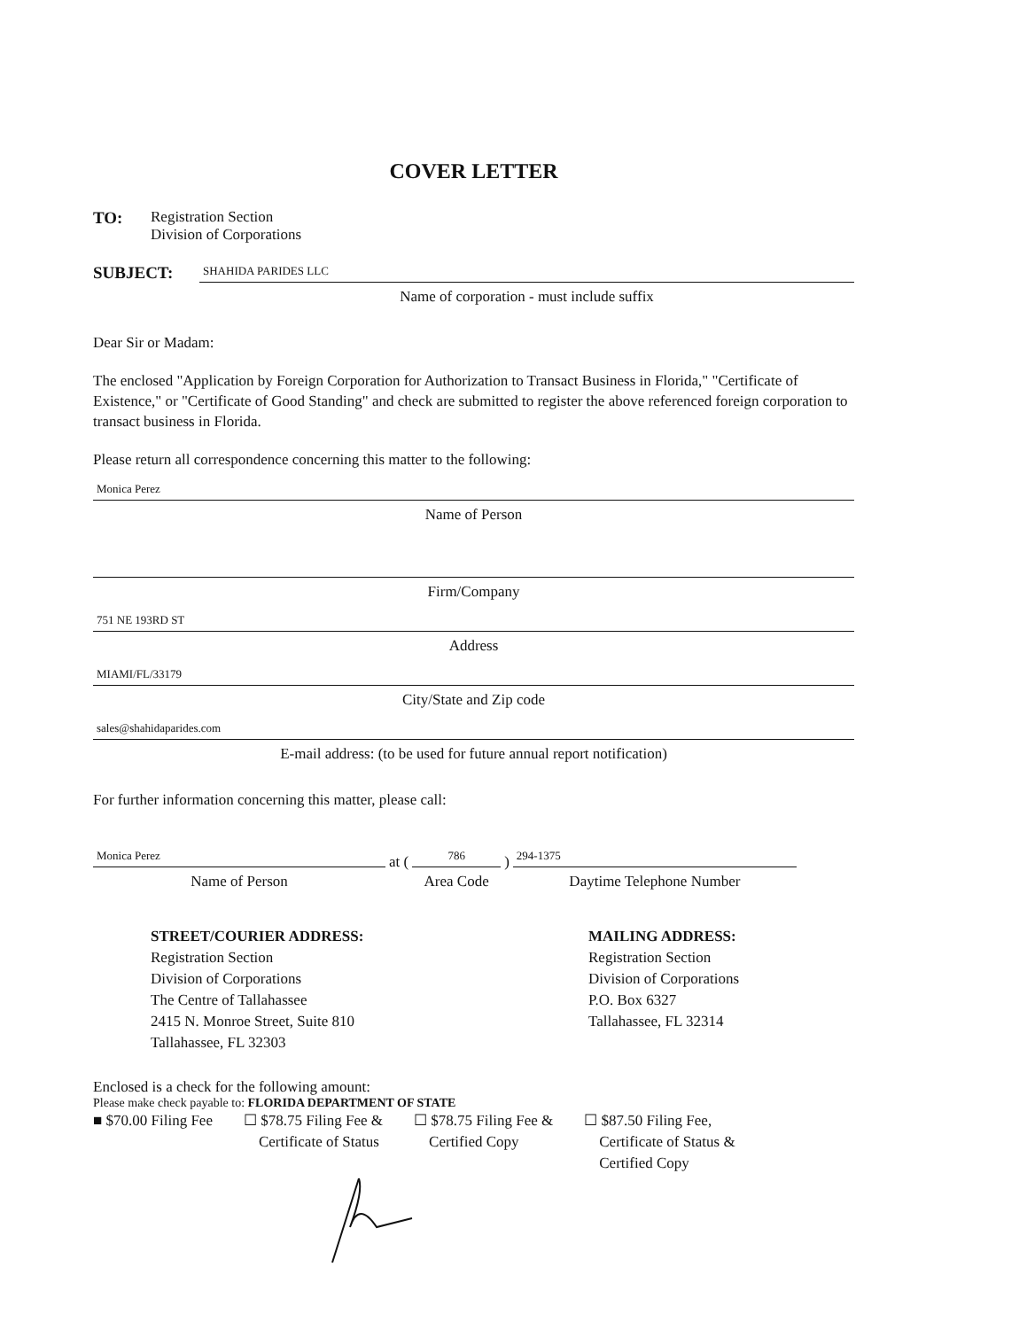COVER LETTER
TO: Registration Section
Division of Corporations
SUBJECT:
SHAHIDA PARIDES LLC
Name of corporation - must include suffix
Dear Sir or Madam:
The enclosed "Application by Foreign Corporation for Authorization to Transact Business in Florida," "Certificate of Existence," or "Certificate of Good Standing" and check are submitted to register the above referenced foreign corporation to transact business in Florida.
Please return all correspondence concerning this matter to the following:
Monica Perez
Name of Person
Firm/Company
751 NE 193RD ST
Address
MIAMI/FL/33179
City/State and Zip code
sales@shahidaparides.com
E-mail address: (to be used for future annual report notification)
For further information concerning this matter, please call:
Monica Perez
Name of Person
at (
786
Area Code
)
294-1375
Daytime Telephone Number
STREET/COURIER ADDRESS:
Registration Section
Division of Corporations
The Centre of Tallahassee
2415 N. Monroe Street, Suite 810
Tallahassee, FL 32303
MAILING ADDRESS:
Registration Section
Division of Corporations
P.O. Box 6327
Tallahassee, FL 32314
Enclosed is a check for the following amount:
Please make check payable to: FLORIDA DEPARTMENT OF STATE
■ $70.00 Filing Fee ☐ $78.75 Filing Fee &
Certificate of Status
☐ $78.75 Filing Fee &
Certified Copy
☐ $87.50 Filing Fee,
Certificate of Status &
Certified Copy